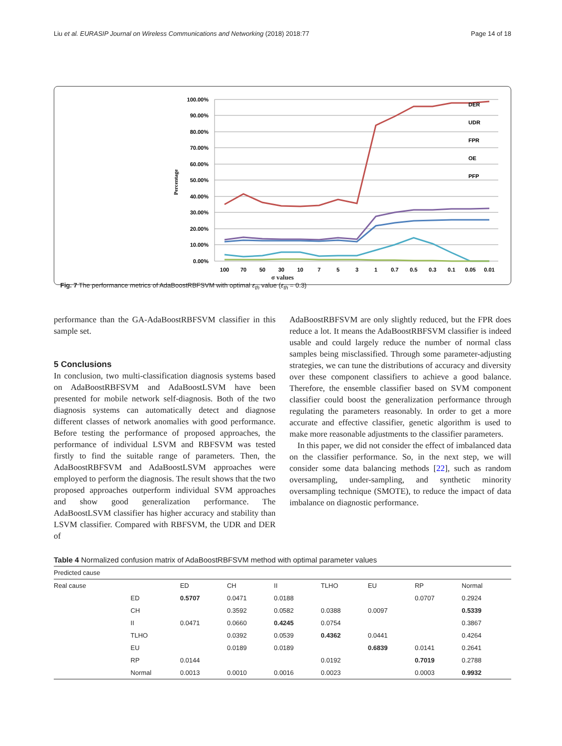Liu et al. EURASIP Journal on Wireless Communications and Networking (2018) 2018:77 Page 14 of 18
100.00%
90.00%
80.00%
70.00%
60.00%
50.00%
40.00%
30.00%
20.00%
10.00%
0.00%
Percentage
100
70
50
30
10
7
5
3
1
0.7
0.5
0.3
0.1
0.05
0.01
DER
UDR
FPR
OE
PFP
σ values
Fig. 7 The performance metrics of AdaBoostRBFSVM with optimal ε<sub>th</sub> value (ε<sub>th</sub> = 0.3)
performance than the GA-AdaBoostRBFSVM classifier in this sample set.
5 Conclusions
In conclusion, two multi-classification diagnosis systems based on AdaBoostRBFSVM and AdaBoostLSVM have been presented for mobile network self-diagnosis. Both of the two diagnosis systems can automatically detect and diagnose different classes of network anomalies with good performance. Before testing the performance of proposed approaches, the performance of individual LSVM and RBFSVM was tested firstly to find the suitable range of parameters. Then, the AdaBoostRBFSVM and AdaBoostLSVM approaches were employed to perform the diagnosis. The result shows that the two proposed approaches outperform individual SVM approaches and show good generalization performance. The AdaBoostLSVM classifier has higher accuracy and stability than LSVM classifier. Compared with RBFSVM, the UDR and DER of
AdaBoostRBFSVM are only slightly reduced, but the FPR does reduce a lot. It means the AdaBoostRBFSVM classifier is indeed usable and could largely reduce the number of normal class samples being misclassified. Through some parameter-adjusting strategies, we can tune the distributions of accuracy and diversity over these component classifiers to achieve a good balance. Therefore, the ensemble classifier based on SVM component classifier could boost the generalization performance through regulating the parameters reasonably. In order to get a more accurate and effective classifier, genetic algorithm is used to make more reasonable adjustments to the classifier parameters.
In this paper, we did not consider the effect of imbalanced data on the classifier performance. So, in the next step, we will consider some data balancing methods [22], such as random oversampling, under-sampling, and synthetic minority oversampling technique (SMOTE), to reduce the impact of data imbalance on diagnostic performance.
Table 4 Normalized confusion matrix of AdaBoostRBFSVM method with optimal parameter values
| Predicted cause | | | | | | | | |
| --- | --- | --- | --- | --- | --- | --- | --- | --- |
| Real cause | | ED | CH | II | TLHO | EU | RP | Normal |
| | ED | 0.5707 | 0.0471 | 0.0188 | | | 0.0707 | 0.2924 |
| | CH | | 0.3592 | 0.0582 | 0.0388 | 0.0097 | | 0.5339 |
| | II | 0.0471 | 0.0660 | 0.4245 | 0.0754 | | | 0.3867 |
| | TLHO | | 0.0392 | 0.0539 | 0.4362 | 0.0441 | | 0.4264 |
| | EU | | 0.0189 | 0.0189 | | 0.6839 | 0.0141 | 0.2641 |
| | RP | 0.0144 | | | 0.0192 | | 0.7019 | 0.2788 |
| | Normal | 0.0013 | 0.0010 | 0.0016 | 0.0023 | | 0.0003 | 0.9932 |